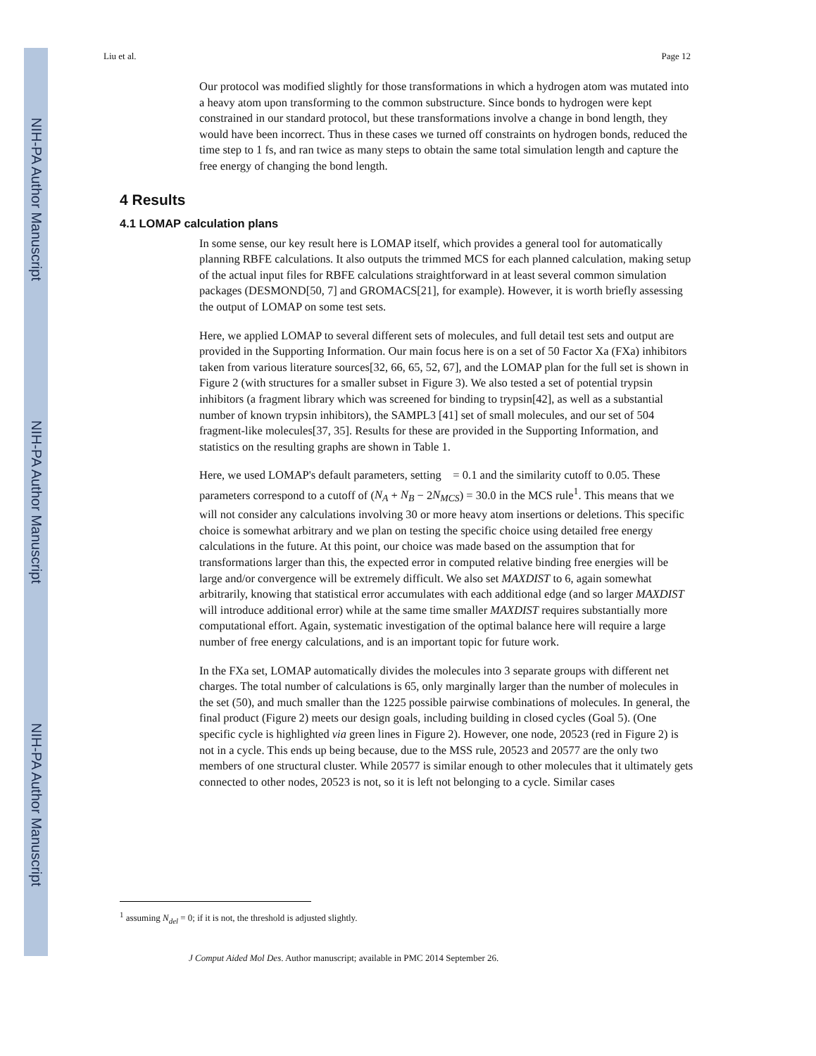NIH-PA Author Manuscript
NIH-PA Author Manuscript
NIH-PA Author Manuscript
Liu et al. Page 12
Our protocol was modified slightly for those transformations in which a hydrogen atom was mutated into a heavy atom upon transforming to the common substructure. Since bonds to hydrogen were kept constrained in our standard protocol, but these transformations involve a change in bond length, they would have been incorrect. Thus in these cases we turned off constraints on hydrogen bonds, reduced the time step to 1 fs, and ran twice as many steps to obtain the same total simulation length and capture the free energy of changing the bond length.
4 Results
4.1 LOMAP calculation plans
In some sense, our key result here is LOMAP itself, which provides a general tool for automatically planning RBFE calculations. It also outputs the trimmed MCS for each planned calculation, making setup of the actual input files for RBFE calculations straightforward in at least several common simulation packages (DESMOND[50, 7] and GROMACS[21], for example). However, it is worth briefly assessing the output of LOMAP on some test sets.
Here, we applied LOMAP to several different sets of molecules, and full detail test sets and output are provided in the Supporting Information. Our main focus here is on a set of 50 Factor Xa (FXa) inhibitors taken from various literature sources[32, 66, 65, 52, 67], and the LOMAP plan for the full set is shown in Figure 2 (with structures for a smaller subset in Figure 3). We also tested a set of potential trypsin inhibitors (a fragment library which was screened for binding to trypsin[42], as well as a substantial number of known trypsin inhibitors), the SAMPL3 [41] set of small molecules, and our set of 504 fragment-like molecules[37, 35]. Results for these are provided in the Supporting Information, and statistics on the resulting graphs are shown in Table 1.
Here, we used LOMAP's default parameters, setting = 0.1 and the similarity cutoff to 0.05. These parameters correspond to a cutoff of (N<sub>A</sub> + N<sub>B</sub> − 2N<sub>MCS</sub>) = 30.0 in the MCS rule<sup>1</sup>. This means that we will not consider any calculations involving 30 or more heavy atom insertions or deletions. This specific choice is somewhat arbitrary and we plan on testing the specific choice using detailed free energy calculations in the future. At this point, our choice was made based on the assumption that for transformations larger than this, the expected error in computed relative binding free energies will be large and/or convergence will be extremely difficult. We also set MAXDIST to 6, again somewhat arbitrarily, knowing that statistical error accumulates with each additional edge (and so larger MAXDIST will introduce additional error) while at the same time smaller MAXDIST requires substantially more computational effort. Again, systematic investigation of the optimal balance here will require a large number of free energy calculations, and is an important topic for future work.
In the FXa set, LOMAP automatically divides the molecules into 3 separate groups with different net charges. The total number of calculations is 65, only marginally larger than the number of molecules in the set (50), and much smaller than the 1225 possible pairwise combinations of molecules. In general, the final product (Figure 2) meets our design goals, including building in closed cycles (Goal 5). (One specific cycle is highlighted via green lines in Figure 2). However, one node, 20523 (red in Figure 2) is not in a cycle. This ends up being because, due to the MSS rule, 20523 and 20577 are the only two members of one structural cluster. While 20577 is similar enough to other molecules that it ultimately gets connected to other nodes, 20523 is not, so it is left not belonging to a cycle. Similar cases
<sup>1</sup> assuming N<sub>del</sub> = 0; if it is not, the threshold is adjusted slightly.
J Comput Aided Mol Des. Author manuscript; available in PMC 2014 September 26.